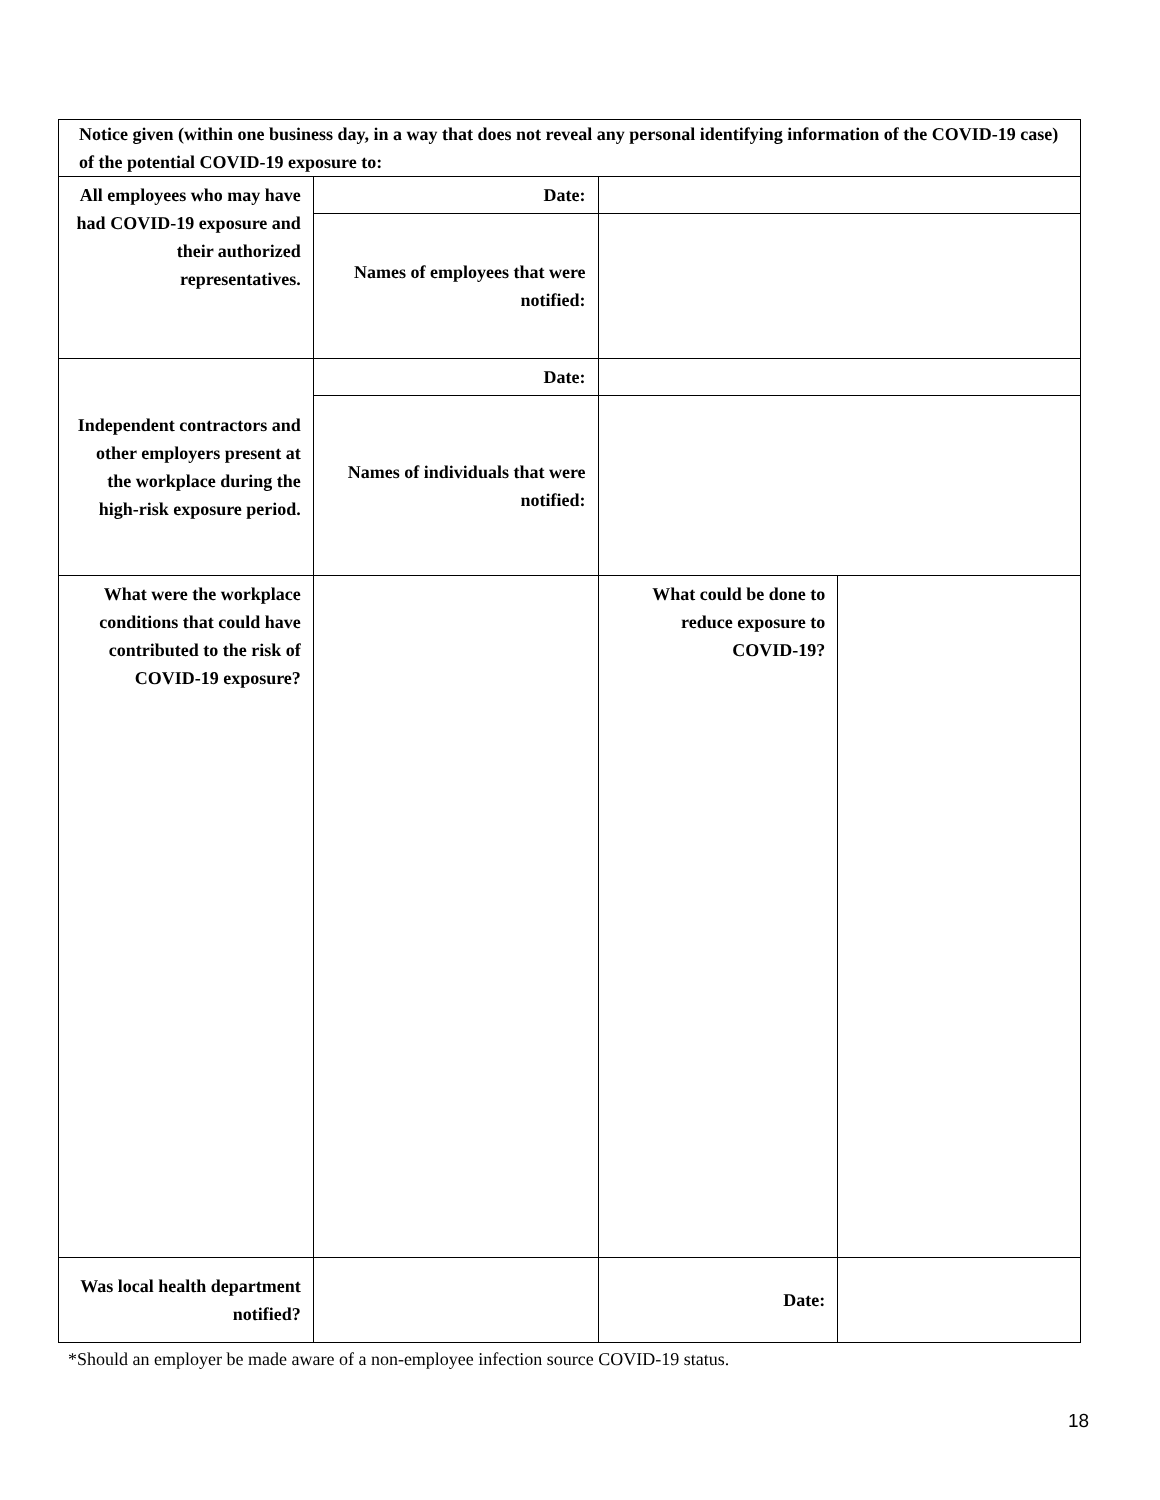| Notice given (within one business day, in a way that does not reveal any personal identifying information of the COVID-19 case) of the potential COVID-19 exposure to: | | | |
| All employees who may have had COVID-19 exposure and their authorized representatives. | Date: | | |
| | Names of employees that were notified: | | |
| Independent contractors and other employers present at the workplace during the high-risk exposure period. | Date: | | |
| | Names of individuals that were notified: | | |
| What were the workplace conditions that could have contributed to the risk of COVID-19 exposure? | | What could be done to reduce exposure to COVID-19? | |
| Was local health department notified? | | Date: | |
*Should an employer be made aware of a non-employee infection source COVID-19 status.
18